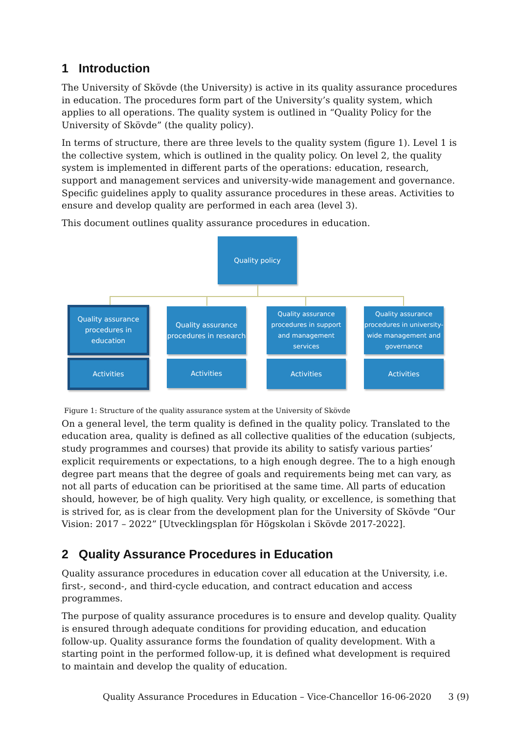1 Introduction
The University of Skövde (the University) is active in its quality assurance procedures in education. The procedures form part of the University’s quality system, which applies to all operations. The quality system is outlined in “Quality Policy for the University of Skövde” (the quality policy).
In terms of structure, there are three levels to the quality system (figure 1). Level 1 is the collective system, which is outlined in the quality policy. On level 2, the quality system is implemented in different parts of the operations: education, research, support and management services and university-wide management and governance. Specific guidelines apply to quality assurance procedures in these areas. Activities to ensure and develop quality are performed in each area (level 3).
This document outlines quality assurance procedures in education.
Quality policy
Quality assurance procedures in education
Quality assurance procedures in research
Quality assurance procedures in support and management services
Quality assurance procedures in university-wide management and governance
Activities Activities Activities Activities
Figure 1: Structure of the quality assurance system at the University of Skövde
On a general level, the term quality is defined in the quality policy. Translated to the education area, quality is defined as all collective qualities of the education (subjects, study programmes and courses) that provide its ability to satisfy various parties’ explicit requirements or expectations, to a high enough degree. The to a high enough degree part means that the degree of goals and requirements being met can vary, as not all parts of education can be prioritised at the same time. All parts of education should, however, be of high quality. Very high quality, or excellence, is something that is strived for, as is clear from the development plan for the University of Skövde “Our Vision: 2017 – 2022” [Utvecklingsplan för Högskolan i Skövde 2017-2022].
2 Quality Assurance Procedures in Education
Quality assurance procedures in education cover all education at the University, i.e. first-, second-, and third-cycle education, and contract education and access programmes.
The purpose of quality assurance procedures is to ensure and develop quality. Quality is ensured through adequate conditions for providing education, and education follow-up. Quality assurance forms the foundation of quality development. With a starting point in the performed follow-up, it is defined what development is required to maintain and develop the quality of education.
Quality Assurance Procedures in Education – Vice-Chancellor 16-06-2020 3 (9)